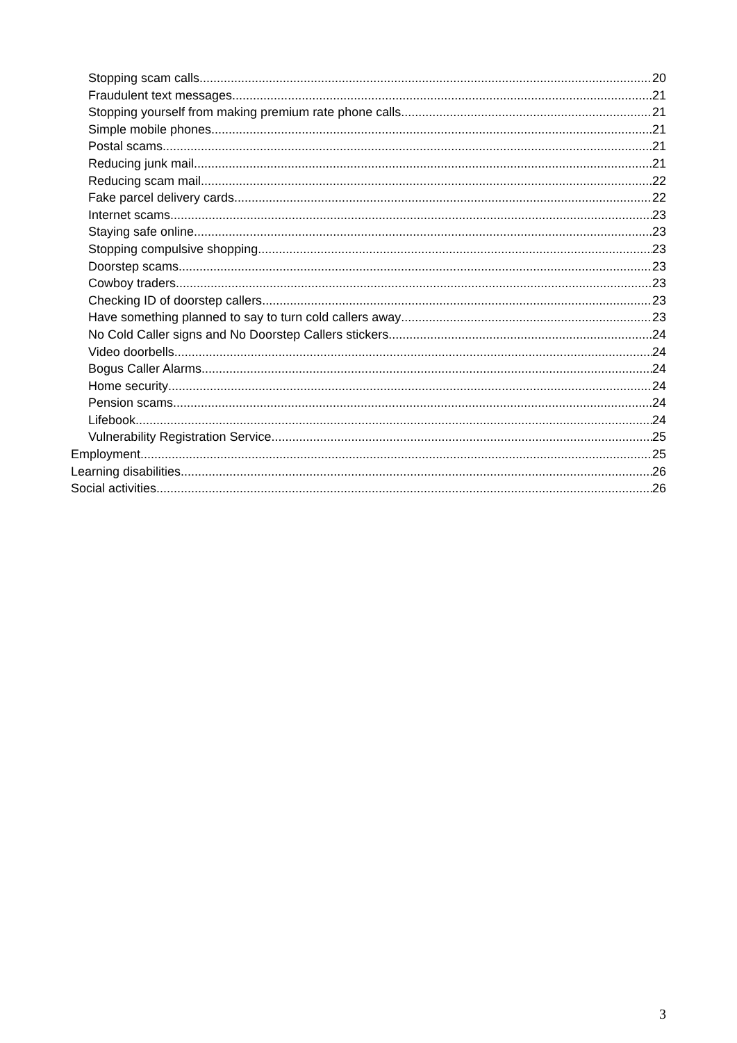Stopping scam calls 20
Fraudulent text messages 21
Stopping yourself from making premium rate phone calls 21
Simple mobile phones 21
Postal scams 21
Reducing junk mail 21
Reducing scam mail 22
Fake parcel delivery cards 22
Internet scams 23
Staying safe online 23
Stopping compulsive shopping 23
Doorstep scams 23
Cowboy traders 23
Checking ID of doorstep callers 23
Have something planned to say to turn cold callers away 23
No Cold Caller signs and No Doorstep Callers stickers 24
Video doorbells 24
Bogus Caller Alarms 24
Home security 24
Pension scams 24
Lifebook 24
Vulnerability Registration Service 25
Employment 25
Learning disabilities 26
Social activities 26
3